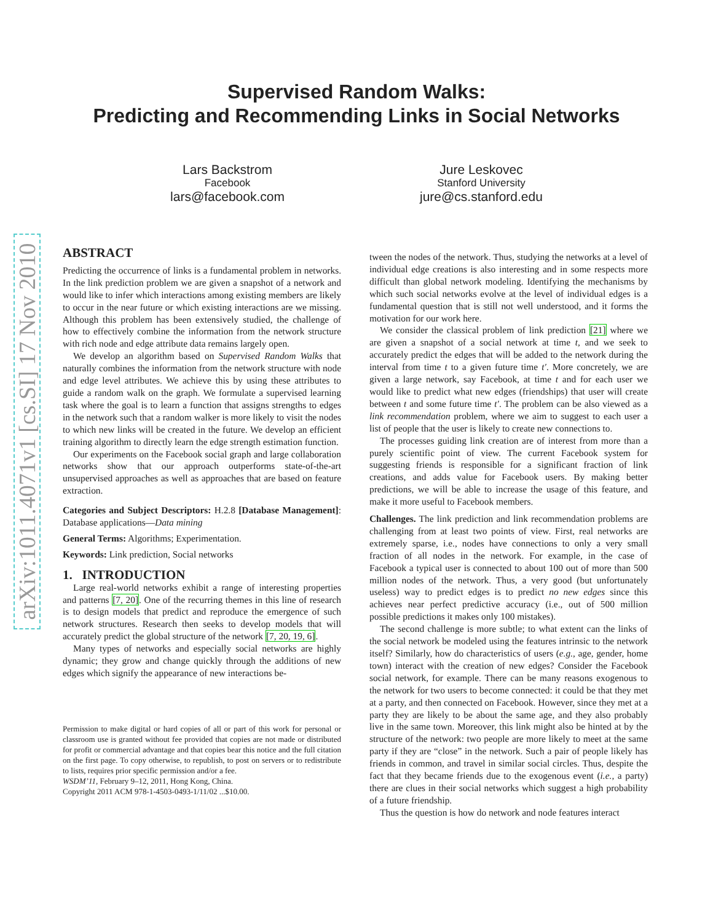arXiv:1011.4071v1 [cs.SI] 17 Nov 2010
Supervised Random Walks:
Predicting and Recommending Links in Social Networks
Lars Backstrom
Facebook
lars@facebook.com
Jure Leskovec
Stanford University
jure@cs.stanford.edu
ABSTRACT
Predicting the occurrence of links is a fundamental problem in networks. In the link prediction problem we are given a snapshot of a network and would like to infer which interactions among existing members are likely to occur in the near future or which existing interactions are we missing. Although this problem has been extensively studied, the challenge of how to effectively combine the information from the network structure with rich node and edge attribute data remains largely open.
We develop an algorithm based on Supervised Random Walks that naturally combines the information from the network structure with node and edge level attributes. We achieve this by using these attributes to guide a random walk on the graph. We formulate a supervised learning task where the goal is to learn a function that assigns strengths to edges in the network such that a random walker is more likely to visit the nodes to which new links will be created in the future. We develop an efficient training algorithm to directly learn the edge strength estimation function.
Our experiments on the Facebook social graph and large collaboration networks show that our approach outperforms state-of-the-art unsupervised approaches as well as approaches that are based on feature extraction.
Categories and Subject Descriptors: H.2.8 [Database Management]: Database applications—Data mining
General Terms: Algorithms; Experimentation.
Keywords: Link prediction, Social networks
1. INTRODUCTION
Large real-world networks exhibit a range of interesting properties and patterns [7, 20]. One of the recurring themes in this line of research is to design models that predict and reproduce the emergence of such network structures. Research then seeks to develop models that will accurately predict the global structure of the network [7, 20, 19, 6].
Many types of networks and especially social networks are highly dynamic; they grow and change quickly through the additions of new edges which signify the appearance of new interactions be-
Permission to make digital or hard copies of all or part of this work for personal or classroom use is granted without fee provided that copies are not made or distributed for profit or commercial advantage and that copies bear this notice and the full citation on the first page. To copy otherwise, to republish, to post on servers or to redistribute to lists, requires prior specific permission and/or a fee.
WSDM’11, February 9–12, 2011, Hong Kong, China.
Copyright 2011 ACM 978-1-4503-0493-1/11/02 ...$10.00.
tween the nodes of the network. Thus, studying the networks at a level of individual edge creations is also interesting and in some respects more difficult than global network modeling. Identifying the mechanisms by which such social networks evolve at the level of individual edges is a fundamental question that is still not well understood, and it forms the motivation for our work here.
We consider the classical problem of link prediction [21] where we are given a snapshot of a social network at time t, and we seek to accurately predict the edges that will be added to the network during the interval from time t to a given future time t′. More concretely, we are given a large network, say Facebook, at time t and for each user we would like to predict what new edges (friendships) that user will create between t and some future time t′. The problem can be also viewed as a link recommendation problem, where we aim to suggest to each user a list of people that the user is likely to create new connections to.
The processes guiding link creation are of interest from more than a purely scientific point of view. The current Facebook system for suggesting friends is responsible for a significant fraction of link creations, and adds value for Facebook users. By making better predictions, we will be able to increase the usage of this feature, and make it more useful to Facebook members.
Challenges. The link prediction and link recommendation problems are challenging from at least two points of view. First, real networks are extremely sparse, i.e., nodes have connections to only a very small fraction of all nodes in the network. For example, in the case of Facebook a typical user is connected to about 100 out of more than 500 million nodes of the network. Thus, a very good (but unfortunately useless) way to predict edges is to predict no new edges since this achieves near perfect predictive accuracy (i.e., out of 500 million possible predictions it makes only 100 mistakes).
The second challenge is more subtle; to what extent can the links of the social network be modeled using the features intrinsic to the network itself? Similarly, how do characteristics of users (e.g., age, gender, home town) interact with the creation of new edges? Consider the Facebook social network, for example. There can be many reasons exogenous to the network for two users to become connected: it could be that they met at a party, and then connected on Facebook. However, since they met at a party they are likely to be about the same age, and they also probably live in the same town. Moreover, this link might also be hinted at by the structure of the network: two people are more likely to meet at the same party if they are “close” in the network. Such a pair of people likely has friends in common, and travel in similar social circles. Thus, despite the fact that they became friends due to the exogenous event (i.e., a party) there are clues in their social networks which suggest a high probability of a future friendship.
Thus the question is how do network and node features interact